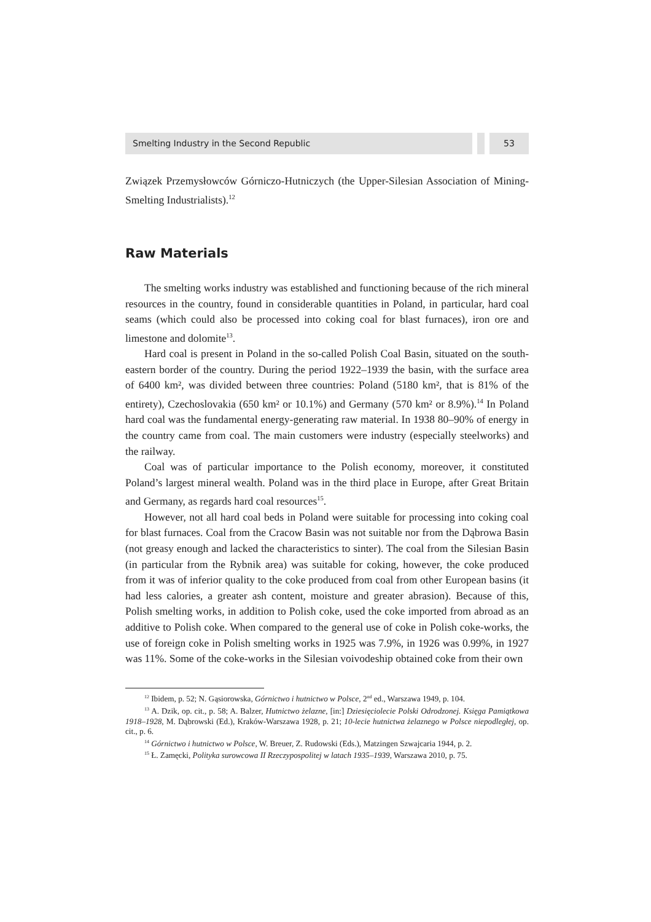Smelting Industry in the Second Republic
53
Związek Przemysłowców Górniczo-Hutniczych (the Upper-Silesian Association of Mining-Smelting Industrialists).<sup>12</sup>
Raw Materials
The smelting works industry was established and functioning because of the rich mineral resources in the country, found in considerable quantities in Poland, in particular, hard coal seams (which could also be processed into coking coal for blast furnaces), iron ore and limestone and dolomite<sup>13</sup>.
Hard coal is present in Poland in the so-called Polish Coal Basin, situated on the south-eastern border of the country. During the period 1922–1939 the basin, with the surface area of 6400 km², was divided between three countries: Poland (5180 km², that is 81% of the entirety), Czechoslovakia (650 km² or 10.1%) and Germany (570 km² or 8.9%).<sup>14</sup> In Poland hard coal was the fundamental energy-generating raw material. In 1938 80–90% of energy in the country came from coal. The main customers were industry (especially steelworks) and the railway.
Coal was of particular importance to the Polish economy, moreover, it constituted Poland’s largest mineral wealth. Poland was in the third place in Europe, after Great Britain and Germany, as regards hard coal resources<sup>15</sup>.
However, not all hard coal beds in Poland were suitable for processing into coking coal for blast furnaces. Coal from the Cracow Basin was not suitable nor from the Dąbrowa Basin (not greasy enough and lacked the characteristics to sinter). The coal from the Silesian Basin (in particular from the Rybnik area) was suitable for coking, however, the coke produced from it was of inferior quality to the coke produced from coal from other European basins (it had less calories, a greater ash content, moisture and greater abrasion). Because of this, Polish smelting works, in addition to Polish coke, used the coke imported from abroad as an additive to Polish coke. When compared to the general use of coke in Polish coke-works, the use of foreign coke in Polish smelting works in 1925 was 7.9%, in 1926 was 0.99%, in 1927 was 11%. Some of the coke-works in the Silesian voivodeship obtained coke from their own
<sup>12</sup> Ibidem, p. 52; N. Gąsiorowska, Górnictwo i hutnictwo w Polsce, 2<sup>nd</sup> ed., Warszawa 1949, p. 104.
<sup>13</sup> A. Dzik, op. cit., p. 58; A. Balzer, Hutnictwo żelazne, [in:] Dziesięciolecie Polski Odrodzonej. Księga Pamiątkowa 1918–1928, M. Dąbrowski (Ed.), Kraków-Warszawa 1928, p. 21; 10-lecie hutnictwa żelaznego w Polsce niepodległej, op. cit., p. 6.
<sup>14</sup> Górnictwo i hutnictwo w Polsce, W. Breuer, Z. Rudowski (Eds.), Matzingen Szwajcaria 1944, p. 2.
<sup>15</sup> Ł. Zamęcki, Polityka surowcowa II Rzeczypospolitej w latach 1935–1939, Warszawa 2010, p. 75.